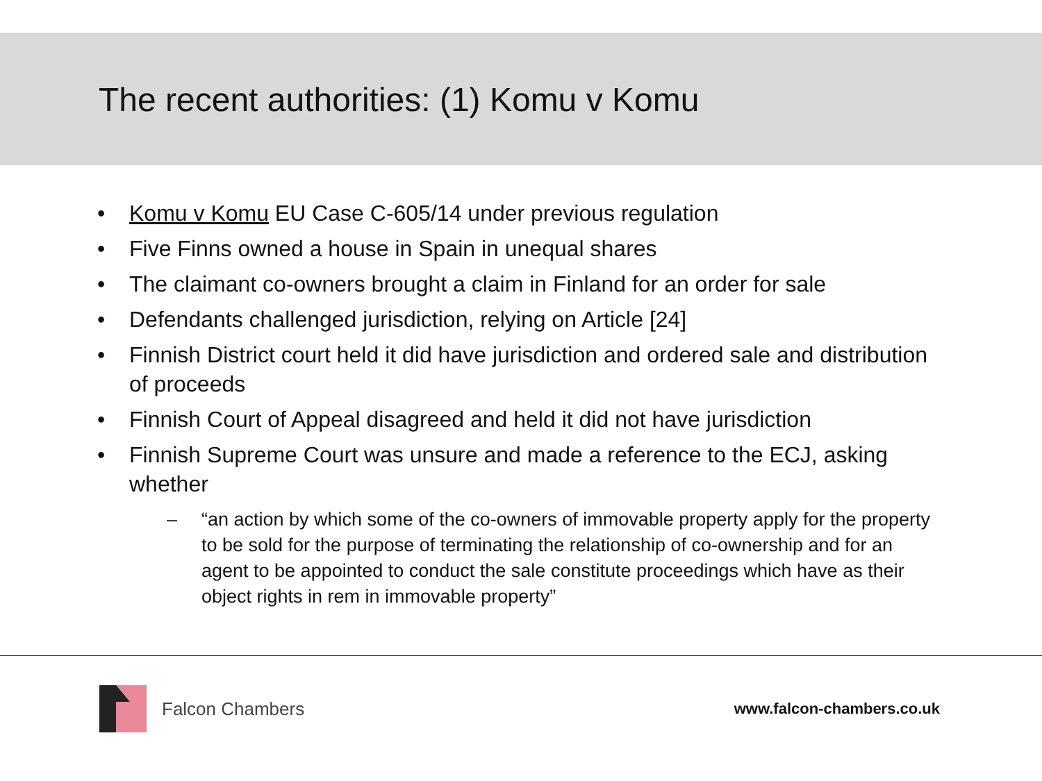The recent authorities: (1) Komu v Komu
• Komu v Komu EU Case C-605/14 under previous regulation
• Five Finns owned a house in Spain in unequal shares
• The claimant co-owners brought a claim in Finland for an order for sale
• Defendants challenged jurisdiction, relying on Article [24]
• Finnish District court held it did have jurisdiction and ordered sale and distribution of proceeds
• Finnish Court of Appeal disagreed and held it did not have jurisdiction
• Finnish Supreme Court was unsure and made a reference to the ECJ, asking whether
– “an action by which some of the co-owners of immovable property apply for the property to be sold for the purpose of terminating the relationship of co-ownership and for an agent to be appointed to conduct the sale constitute proceedings which have as their object rights in rem in immovable property”
Falcon Chambers
www.falcon-chambers.co.uk